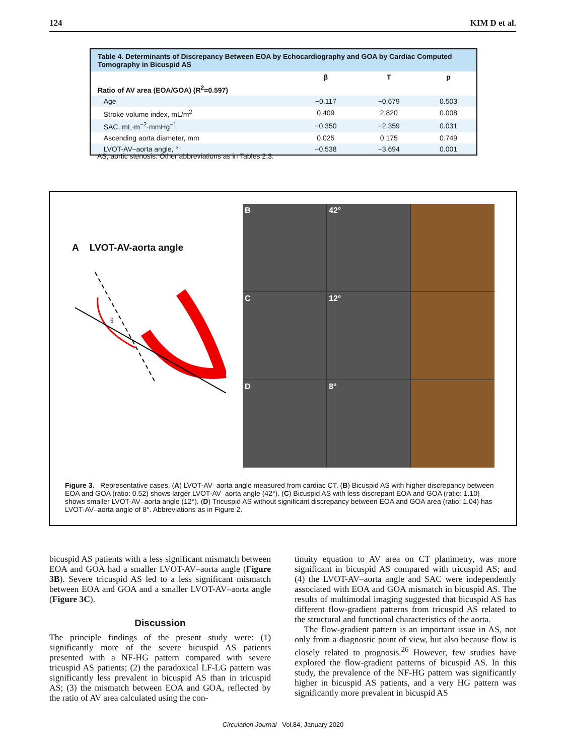124 KIM D et al.
Table 4. Determinants of Discrepancy Between EOA by Echocardiography and GOA by Cardiac Computed Tomography in Bicuspid AS
| | β | T | p |
| --- | --- | --- | --- |
| Ratio of AV area (EOA/GOA) (R<sup>2</sup>=0.597) | | | |
| Age | −0.117 | −0.679 | 0.503 |
| Stroke volume index, mL/m<sup>2</sup> | 0.409 | 2.820 | 0.008 |
| SAC, mL·m<sup>−2</sup>·mmHg<sup>−1</sup> | −0.350 | −2.359 | 0.031 |
| Ascending aorta diameter, mm | 0.025 | 0.175 | 0.749 |
| LVOT-AV–aorta angle, ° | −0.538 | −3.694 | 0.001 |
AS, aortic stenosis. Other abbreviations as in Tables 2,3.
A LVOT-AV-aorta angle
θ
B
42°
C
12°
D
8°
Figure 3. Representative cases. (A) LVOT-AV–aorta angle measured from cardiac CT. (B) Bicuspid AS with higher discrepancy between EOA and GOA (ratio: 0.52) shows larger LVOT-AV–aorta angle (42°). (C) Bicuspid AS with less discrepant EOA and GOA (ratio: 1.10) shows smaller LVOT-AV–aorta angle (12°). (D) Tricuspid AS without significant discrepancy between EOA and GOA area (ratio: 1.04) has LVOT-AV–aorta angle of 8°. Abbreviations as in Figure 2.
bicuspid AS patients with a less significant mismatch between EOA and GOA had a smaller LVOT-AV–aorta angle (Figure 3B). Severe tricuspid AS led to a less significant mismatch between EOA and GOA and a smaller LVOT-AV–aorta angle (Figure 3C).
Discussion
The principle findings of the present study were: (1) significantly more of the severe bicuspid AS patients presented with a NF-HG pattern compared with severe tricuspid AS patients; (2) the paradoxical LF-LG pattern was significantly less prevalent in bicuspid AS than in tricuspid AS; (3) the mismatch between EOA and GOA, reflected by the ratio of AV area calculated using the con-
tinuity equation to AV area on CT planimetry, was more significant in bicuspid AS compared with tricuspid AS; and (4) the LVOT-AV–aorta angle and SAC were independently associated with EOA and GOA mismatch in bicuspid AS. The results of multimodal imaging suggested that bicuspid AS has different flow-gradient patterns from tricuspid AS related to the structural and functional characteristics of the aorta.
The flow-gradient pattern is an important issue in AS, not only from a diagnostic point of view, but also because flow is closely related to prognosis.<sup>26</sup> However, few studies have explored the flow-gradient patterns of bicuspid AS. In this study, the prevalence of the NF-HG pattern was significantly higher in bicuspid AS patients, and a very HG pattern was significantly more prevalent in bicuspid AS
Circulation Journal Vol.84, January 2020